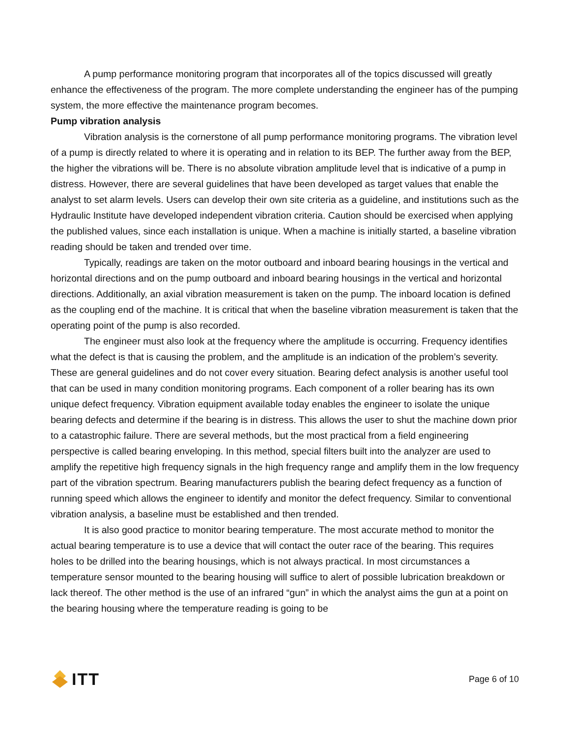A pump performance monitoring program that incorporates all of the topics discussed will greatly enhance the effectiveness of the program. The more complete understanding the engineer has of the pumping system, the more effective the maintenance program becomes.
Pump vibration analysis
Vibration analysis is the cornerstone of all pump performance monitoring programs. The vibration level of a pump is directly related to where it is operating and in relation to its BEP. The further away from the BEP, the higher the vibrations will be. There is no absolute vibration amplitude level that is indicative of a pump in distress. However, there are several guidelines that have been developed as target values that enable the analyst to set alarm levels. Users can develop their own site criteria as a guideline, and institutions such as the Hydraulic Institute have developed independent vibration criteria. Caution should be exercised when applying the published values, since each installation is unique. When a machine is initially started, a baseline vibration reading should be taken and trended over time.
Typically, readings are taken on the motor outboard and inboard bearing housings in the vertical and horizontal directions and on the pump outboard and inboard bearing housings in the vertical and horizontal directions. Additionally, an axial vibration measurement is taken on the pump. The inboard location is defined as the coupling end of the machine. It is critical that when the baseline vibration measurement is taken that the operating point of the pump is also recorded.
The engineer must also look at the frequency where the amplitude is occurring. Frequency identifies what the defect is that is causing the problem, and the amplitude is an indication of the problem’s severity. These are general guidelines and do not cover every situation. Bearing defect analysis is another useful tool that can be used in many condition monitoring programs. Each component of a roller bearing has its own unique defect frequency. Vibration equipment available today enables the engineer to isolate the unique bearing defects and determine if the bearing is in distress. This allows the user to shut the machine down prior to a catastrophic failure. There are several methods, but the most practical from a field engineering perspective is called bearing enveloping. In this method, special filters built into the analyzer are used to amplify the repetitive high frequency signals in the high frequency range and amplify them in the low frequency part of the vibration spectrum. Bearing manufacturers publish the bearing defect frequency as a function of running speed which allows the engineer to identify and monitor the defect frequency. Similar to conventional vibration analysis, a baseline must be established and then trended.
It is also good practice to monitor bearing temperature. The most accurate method to monitor the actual bearing temperature is to use a device that will contact the outer race of the bearing. This requires holes to be drilled into the bearing housings, which is not always practical. In most circumstances a temperature sensor mounted to the bearing housing will suffice to alert of possible lubrication breakdown or lack thereof. The other method is the use of an infrared “gun” in which the analyst aims the gun at a point on the bearing housing where the temperature reading is going to be
ITT
Page 6 of 10